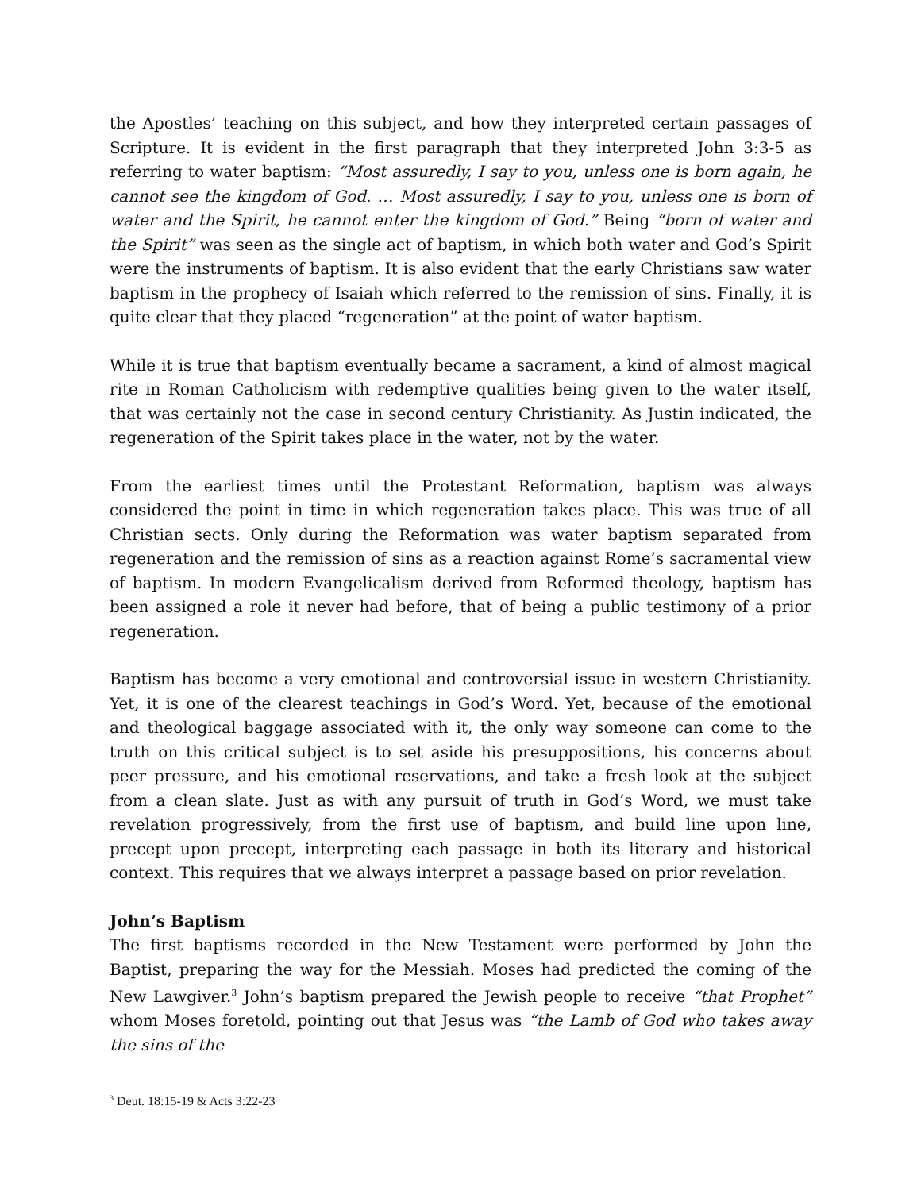the Apostles’ teaching on this subject, and how they interpreted certain passages of Scripture. It is evident in the first paragraph that they interpreted John 3:3-5 as referring to water baptism: “Most assuredly, I say to you, unless one is born again, he cannot see the kingdom of God. … Most assuredly, I say to you, unless one is born of water and the Spirit, he cannot enter the kingdom of God.” Being “born of water and the Spirit” was seen as the single act of baptism, in which both water and God’s Spirit were the instruments of baptism. It is also evident that the early Christians saw water baptism in the prophecy of Isaiah which referred to the remission of sins. Finally, it is quite clear that they placed “regeneration” at the point of water baptism.
While it is true that baptism eventually became a sacrament, a kind of almost magical rite in Roman Catholicism with redemptive qualities being given to the water itself, that was certainly not the case in second century Christianity. As Justin indicated, the regeneration of the Spirit takes place in the water, not by the water.
From the earliest times until the Protestant Reformation, baptism was always considered the point in time in which regeneration takes place. This was true of all Christian sects. Only during the Reformation was water baptism separated from regeneration and the remission of sins as a reaction against Rome’s sacramental view of baptism. In modern Evangelicalism derived from Reformed theology, baptism has been assigned a role it never had before, that of being a public testimony of a prior regeneration.
Baptism has become a very emotional and controversial issue in western Christianity. Yet, it is one of the clearest teachings in God’s Word. Yet, because of the emotional and theological baggage associated with it, the only way someone can come to the truth on this critical subject is to set aside his presuppositions, his concerns about peer pressure, and his emotional reservations, and take a fresh look at the subject from a clean slate. Just as with any pursuit of truth in God’s Word, we must take revelation progressively, from the first use of baptism, and build line upon line, precept upon precept, interpreting each passage in both its literary and historical context. This requires that we always interpret a passage based on prior revelation.
John’s Baptism
The first baptisms recorded in the New Testament were performed by John the Baptist, preparing the way for the Messiah. Moses had predicted the coming of the New Lawgiver.<sup>3</sup> John’s baptism prepared the Jewish people to receive “that Prophet” whom Moses foretold, pointing out that Jesus was “the Lamb of God who takes away the sins of the
<sup>3</sup> Deut. 18:15-19 & Acts 3:22-23